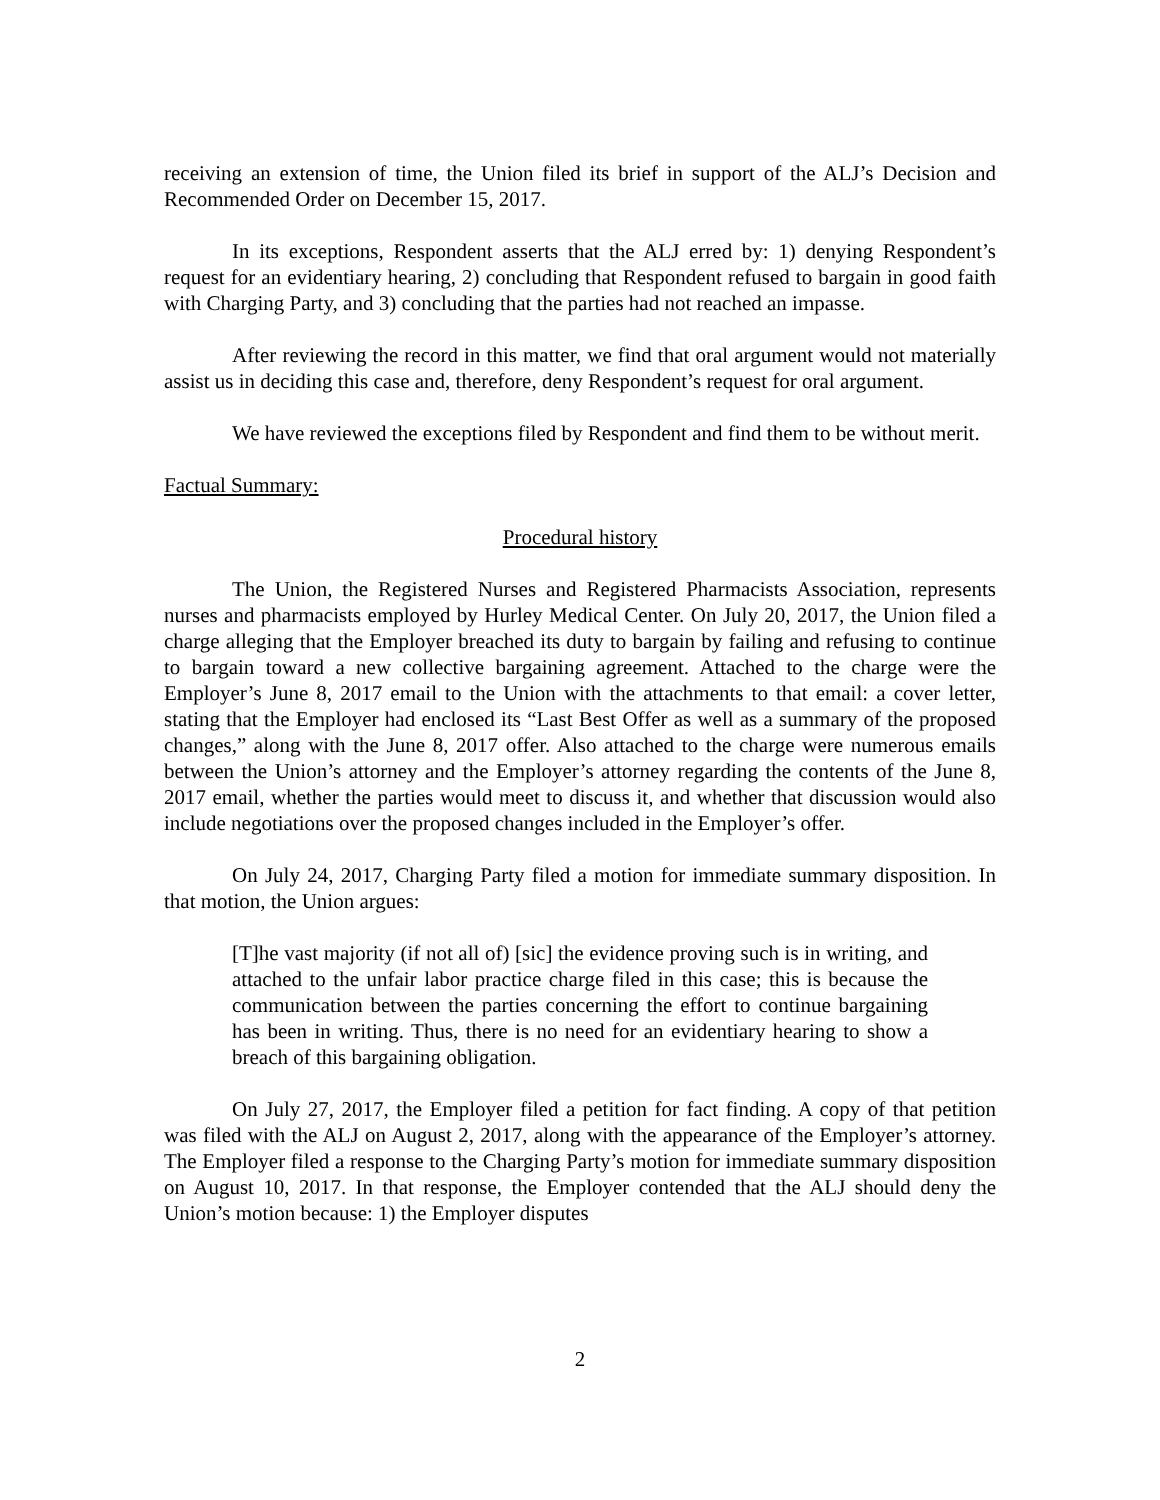receiving an extension of time, the Union filed its brief in support of the ALJ’s Decision and Recommended Order on December 15, 2017.
In its exceptions, Respondent asserts that the ALJ erred by: 1) denying Respondent’s request for an evidentiary hearing, 2) concluding that Respondent refused to bargain in good faith with Charging Party, and 3) concluding that the parties had not reached an impasse.
After reviewing the record in this matter, we find that oral argument would not materially assist us in deciding this case and, therefore, deny Respondent’s request for oral argument.
We have reviewed the exceptions filed by Respondent and find them to be without merit.
Factual Summary:
Procedural history
The Union, the Registered Nurses and Registered Pharmacists Association, represents nurses and pharmacists employed by Hurley Medical Center. On July 20, 2017, the Union filed a charge alleging that the Employer breached its duty to bargain by failing and refusing to continue to bargain toward a new collective bargaining agreement. Attached to the charge were the Employer’s June 8, 2017 email to the Union with the attachments to that email: a cover letter, stating that the Employer had enclosed its “Last Best Offer as well as a summary of the proposed changes,” along with the June 8, 2017 offer. Also attached to the charge were numerous emails between the Union’s attorney and the Employer’s attorney regarding the contents of the June 8, 2017 email, whether the parties would meet to discuss it, and whether that discussion would also include negotiations over the proposed changes included in the Employer’s offer.
On July 24, 2017, Charging Party filed a motion for immediate summary disposition. In that motion, the Union argues:
[T]he vast majority (if not all of) [sic] the evidence proving such is in writing, and attached to the unfair labor practice charge filed in this case; this is because the communication between the parties concerning the effort to continue bargaining has been in writing. Thus, there is no need for an evidentiary hearing to show a breach of this bargaining obligation.
On July 27, 2017, the Employer filed a petition for fact finding. A copy of that petition was filed with the ALJ on August 2, 2017, along with the appearance of the Employer’s attorney. The Employer filed a response to the Charging Party’s motion for immediate summary disposition on August 10, 2017. In that response, the Employer contended that the ALJ should deny the Union’s motion because: 1) the Employer disputes
2